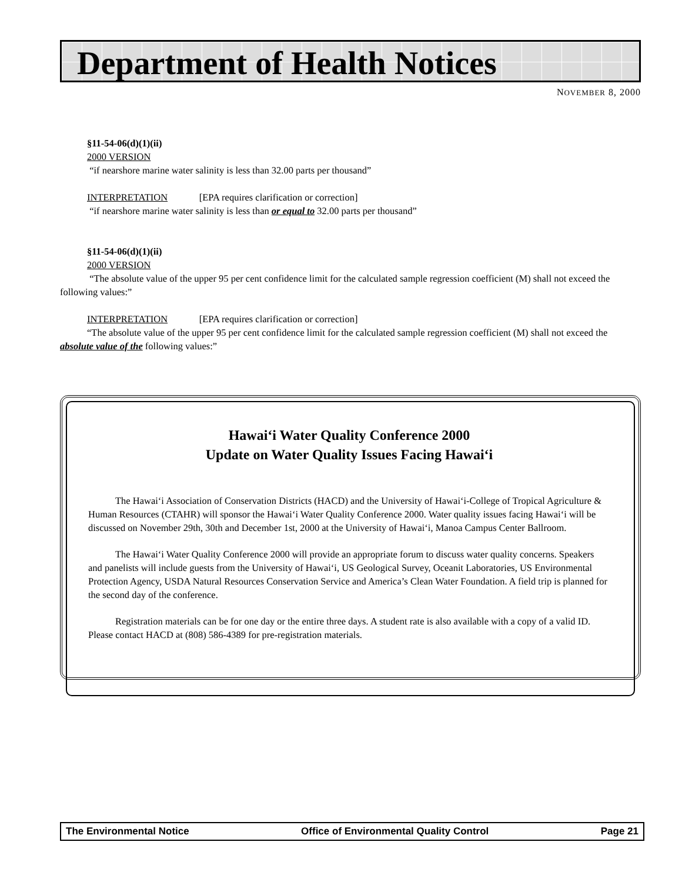Department of Health Notices
NOVEMBER 8, 2000
§11-54-06(d)(1)(ii)
2000 VERSION
“if nearshore marine water salinity is less than 32.00 parts per thousand”
INTERPRETATION [EPA requires clarification or correction]
“if nearshore marine water salinity is less than or equal to 32.00 parts per thousand”
§11-54-06(d)(1)(ii)
2000 VERSION
“The absolute value of the upper 95 per cent confidence limit for the calculated sample regression coefficient (M) shall not exceed the following values:”
INTERPRETATION [EPA requires clarification or correction]
“The absolute value of the upper 95 per cent confidence limit for the calculated sample regression coefficient (M) shall not exceed the absolute value of the following values:”
Hawai‘i Water Quality Conference 2000
Update on Water Quality Issues Facing Hawai‘i
The Hawai‘i Association of Conservation Districts (HACD) and the University of Hawai‘i-College of Tropical Agriculture & Human Resources (CTAHR) will sponsor the Hawai‘i Water Quality Conference 2000. Water quality issues facing Hawai‘i will be discussed on November 29th, 30th and December 1st, 2000 at the University of Hawai‘i, Manoa Campus Center Ballroom.
The Hawai‘i Water Quality Conference 2000 will provide an appropriate forum to discuss water quality concerns. Speakers and panelists will include guests from the University of Hawai‘i, US Geological Survey, Oceanit Laboratories, US Environmental Protection Agency, USDA Natural Resources Conservation Service and America’s Clean Water Foundation. A field trip is planned for the second day of the conference.
Registration materials can be for one day or the entire three days. A student rate is also available with a copy of a valid ID. Please contact HACD at (808) 586-4389 for pre-registration materials.
The Environmental Notice Office of Environmental Quality Control Page 21